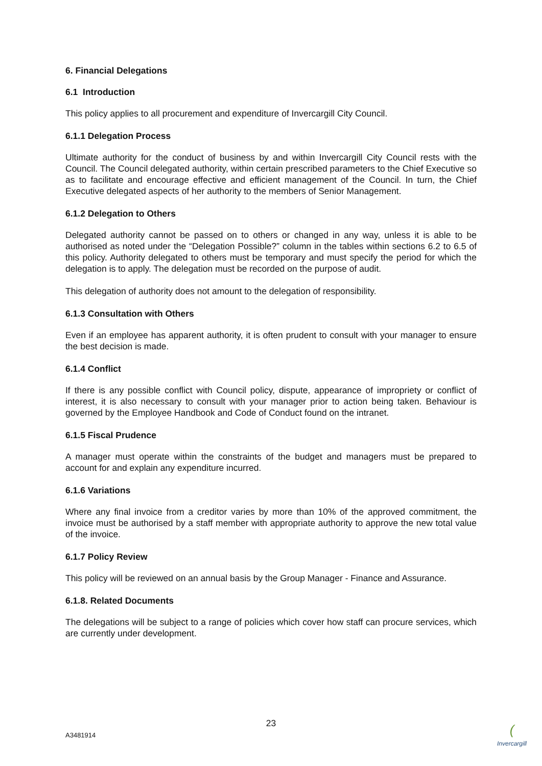6. Financial Delegations
6.1 Introduction
This policy applies to all procurement and expenditure of Invercargill City Council.
6.1.1 Delegation Process
Ultimate authority for the conduct of business by and within Invercargill City Council rests with the Council. The Council delegated authority, within certain prescribed parameters to the Chief Executive so as to facilitate and encourage effective and efficient management of the Council. In turn, the Chief Executive delegated aspects of her authority to the members of Senior Management.
6.1.2 Delegation to Others
Delegated authority cannot be passed on to others or changed in any way, unless it is able to be authorised as noted under the “Delegation Possible?” column in the tables within sections 6.2 to 6.5 of this policy. Authority delegated to others must be temporary and must specify the period for which the delegation is to apply. The delegation must be recorded on the purpose of audit.
This delegation of authority does not amount to the delegation of responsibility.
6.1.3 Consultation with Others
Even if an employee has apparent authority, it is often prudent to consult with your manager to ensure the best decision is made.
6.1.4 Conflict
If there is any possible conflict with Council policy, dispute, appearance of impropriety or conflict of interest, it is also necessary to consult with your manager prior to action being taken. Behaviour is governed by the Employee Handbook and Code of Conduct found on the intranet.
6.1.5 Fiscal Prudence
A manager must operate within the constraints of the budget and managers must be prepared to account for and explain any expenditure incurred.
6.1.6 Variations
Where any final invoice from a creditor varies by more than 10% of the approved commitment, the invoice must be authorised by a staff member with appropriate authority to approve the new total value of the invoice.
6.1.7 Policy Review
This policy will be reviewed on an annual basis by the Group Manager - Finance and Assurance.
6.1.8. Related Documents
The delegations will be subject to a range of policies which cover how staff can procure services, which are currently under development.
23
A3481914
(
Invercargill